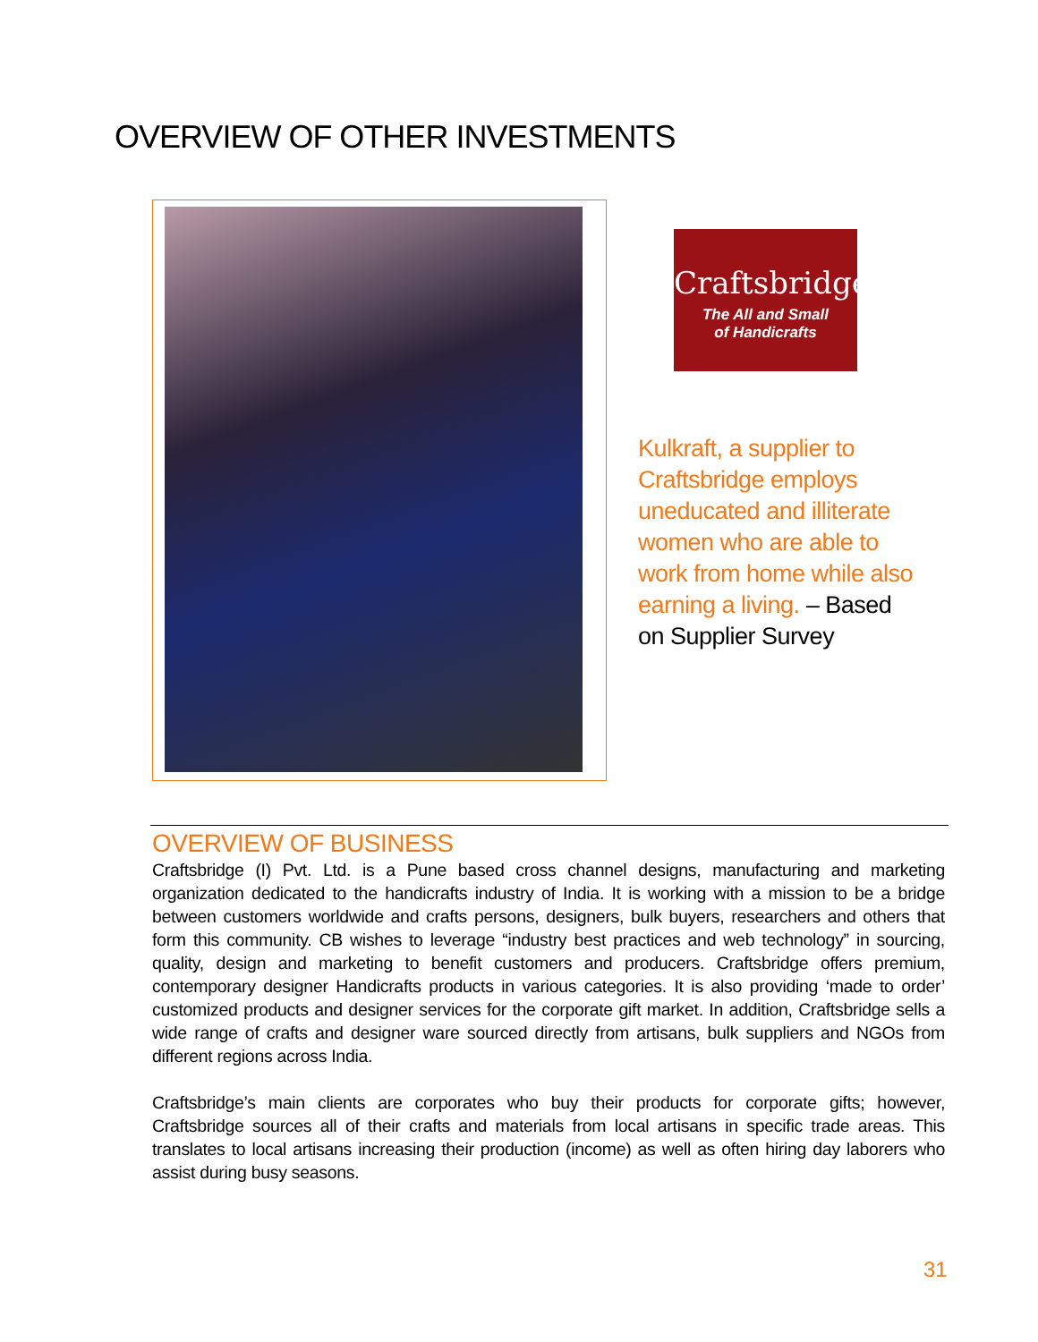OVERVIEW OF OTHER INVESTMENTS
Craftsbridge
The All and Small
of Handicrafts
Kulkraft, a supplier to Craftsbridge employs uneducated and illiterate women who are able to work from home while also earning a living. – Based on Supplier Survey
OVERVIEW OF BUSINESS
Craftsbridge (I) Pvt. Ltd. is a Pune based cross channel designs, manufacturing and marketing organization dedicated to the handicrafts industry of India. It is working with a mission to be a bridge between customers worldwide and crafts persons, designers, bulk buyers, researchers and others that form this community. CB wishes to leverage “industry best practices and web technology” in sourcing, quality, design and marketing to benefit customers and producers. Craftsbridge offers premium, contemporary designer Handicrafts products in various categories. It is also providing ‘made to order’ customized products and designer services for the corporate gift market. In addition, Craftsbridge sells a wide range of crafts and designer ware sourced directly from artisans, bulk suppliers and NGOs from different regions across India.
Craftsbridge’s main clients are corporates who buy their products for corporate gifts; however, Craftsbridge sources all of their crafts and materials from local artisans in specific trade areas. This translates to local artisans increasing their production (income) as well as often hiring day laborers who assist during busy seasons.
31